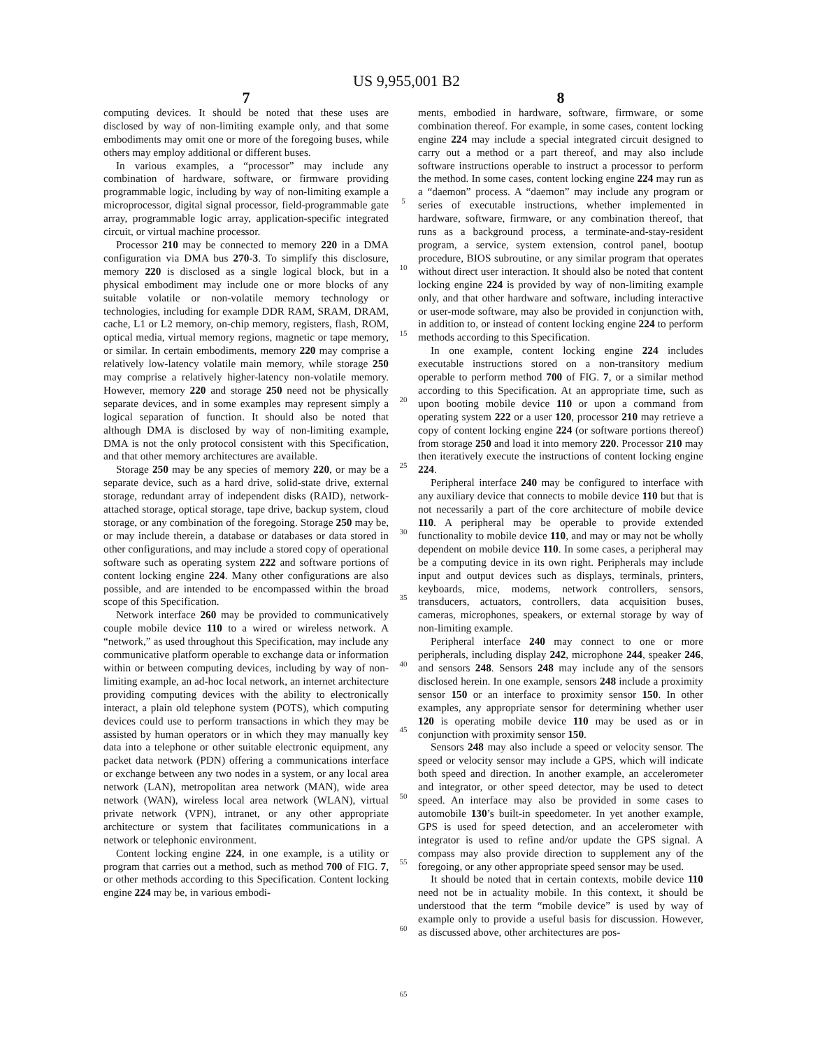US 9,955,001 B2
7
computing devices. It should be noted that these uses are disclosed by way of non-limiting example only, and that some embodiments may omit one or more of the foregoing buses, while others may employ additional or different buses.
In various examples, a “processor” may include any combination of hardware, software, or firmware providing programmable logic, including by way of non-limiting example a microprocessor, digital signal processor, field-programmable gate array, programmable logic array, application-specific integrated circuit, or virtual machine processor.
Processor 210 may be connected to memory 220 in a DMA configuration via DMA bus 270-3. To simplify this disclosure, memory 220 is disclosed as a single logical block, but in a physical embodiment may include one or more blocks of any suitable volatile or non-volatile memory technology or technologies, including for example DDR RAM, SRAM, DRAM, cache, L1 or L2 memory, on-chip memory, registers, flash, ROM, optical media, virtual memory regions, magnetic or tape memory, or similar. In certain embodiments, memory 220 may comprise a relatively low-latency volatile main memory, while storage 250 may comprise a relatively higher-latency non-volatile memory. However, memory 220 and storage 250 need not be physically separate devices, and in some examples may represent simply a logical separation of function. It should also be noted that although DMA is disclosed by way of non-limiting example, DMA is not the only protocol consistent with this Specification, and that other memory architectures are available.
Storage 250 may be any species of memory 220, or may be a separate device, such as a hard drive, solid-state drive, external storage, redundant array of independent disks (RAID), network-attached storage, optical storage, tape drive, backup system, cloud storage, or any combination of the foregoing. Storage 250 may be, or may include therein, a database or databases or data stored in other configurations, and may include a stored copy of operational software such as operating system 222 and software portions of content locking engine 224. Many other configurations are also possible, and are intended to be encompassed within the broad scope of this Specification.
Network interface 260 may be provided to communicatively couple mobile device 110 to a wired or wireless network. A “network,” as used throughout this Specification, may include any communicative platform operable to exchange data or information within or between computing devices, including by way of non-limiting example, an ad-hoc local network, an internet architecture providing computing devices with the ability to electronically interact, a plain old telephone system (POTS), which computing devices could use to perform transactions in which they may be assisted by human operators or in which they may manually key data into a telephone or other suitable electronic equipment, any packet data network (PDN) offering a communications interface or exchange between any two nodes in a system, or any local area network (LAN), metropolitan area network (MAN), wide area network (WAN), wireless local area network (WLAN), virtual private network (VPN), intranet, or any other appropriate architecture or system that facilitates communications in a network or telephonic environment.
Content locking engine 224, in one example, is a utility or program that carries out a method, such as method 700 of FIG. 7, or other methods according to this Specification. Content locking engine 224 may be, in various embodi-
5
10
15
20
25
30
35
40
45
50
55
60
65
8
ments, embodied in hardware, software, firmware, or some combination thereof. For example, in some cases, content locking engine 224 may include a special integrated circuit designed to carry out a method or a part thereof, and may also include software instructions operable to instruct a processor to perform the method. In some cases, content locking engine 224 may run as a “daemon” process. A “daemon” may include any program or series of executable instructions, whether implemented in hardware, software, firmware, or any combination thereof, that runs as a background process, a terminate-and-stay-resident program, a service, system extension, control panel, bootup procedure, BIOS subroutine, or any similar program that operates without direct user interaction. It should also be noted that content locking engine 224 is provided by way of non-limiting example only, and that other hardware and software, including interactive or user-mode software, may also be provided in conjunction with, in addition to, or instead of content locking engine 224 to perform methods according to this Specification.
In one example, content locking engine 224 includes executable instructions stored on a non-transitory medium operable to perform method 700 of FIG. 7, or a similar method according to this Specification. At an appropriate time, such as upon booting mobile device 110 or upon a command from operating system 222 or a user 120, processor 210 may retrieve a copy of content locking engine 224 (or software portions thereof) from storage 250 and load it into memory 220. Processor 210 may then iteratively execute the instructions of content locking engine 224.
Peripheral interface 240 may be configured to interface with any auxiliary device that connects to mobile device 110 but that is not necessarily a part of the core architecture of mobile device 110. A peripheral may be operable to provide extended functionality to mobile device 110, and may or may not be wholly dependent on mobile device 110. In some cases, a peripheral may be a computing device in its own right. Peripherals may include input and output devices such as displays, terminals, printers, keyboards, mice, modems, network controllers, sensors, transducers, actuators, controllers, data acquisition buses, cameras, microphones, speakers, or external storage by way of non-limiting example.
Peripheral interface 240 may connect to one or more peripherals, including display 242, microphone 244, speaker 246, and sensors 248. Sensors 248 may include any of the sensors disclosed herein. In one example, sensors 248 include a proximity sensor 150 or an interface to proximity sensor 150. In other examples, any appropriate sensor for determining whether user 120 is operating mobile device 110 may be used as or in conjunction with proximity sensor 150.
Sensors 248 may also include a speed or velocity sensor. The speed or velocity sensor may include a GPS, which will indicate both speed and direction. In another example, an accelerometer and integrator, or other speed detector, may be used to detect speed. An interface may also be provided in some cases to automobile 130’s built-in speedometer. In yet another example, GPS is used for speed detection, and an accelerometer with integrator is used to refine and/or update the GPS signal. A compass may also provide direction to supplement any of the foregoing, or any other appropriate speed sensor may be used.
It should be noted that in certain contexts, mobile device 110 need not be in actuality mobile. In this context, it should be understood that the term “mobile device” is used by way of example only to provide a useful basis for discussion. However, as discussed above, other architectures are pos-